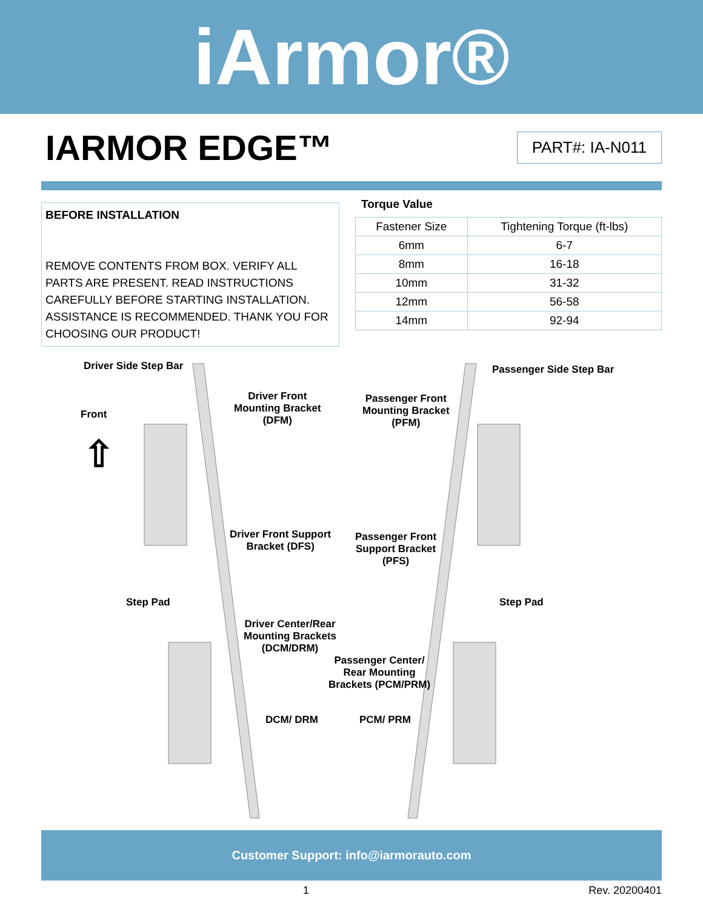iArmor®
IARMOR EDGE™
PART#: IA-N011
BEFORE INSTALLATION
REMOVE CONTENTS FROM BOX. VERIFY ALL PARTS ARE PRESENT. READ INSTRUCTIONS CAREFULLY BEFORE STARTING INSTALLATION. ASSISTANCE IS RECOMMENDED. THANK YOU FOR CHOOSING OUR PRODUCT!
Torque Value
| Fastener Size | Tightening Torque (ft-lbs) |
| --- | --- |
| 6mm | 6-7 |
| 8mm | 16-18 |
| 10mm | 31-32 |
| 12mm | 56-58 |
| 14mm | 92-94 |
⇧
Driver Side Step Bar Passenger Side Step Bar
Front
Driver Front
Mounting Bracket
(DFM)
Passenger Front
Mounting Bracket
(PFM)
Driver Front Support
Bracket (DFS)
Passenger Front
Support Bracket
(PFS)
Step Pad Step Pad
Driver Center/Rear
Mounting Brackets
(DCM/DRM)
Passenger Center/
Rear Mounting
Brackets (PCM/PRM)
DCM/ DRM PCM/ PRM
Customer Support: info@iarmorauto.com
1 Rev. 20200401